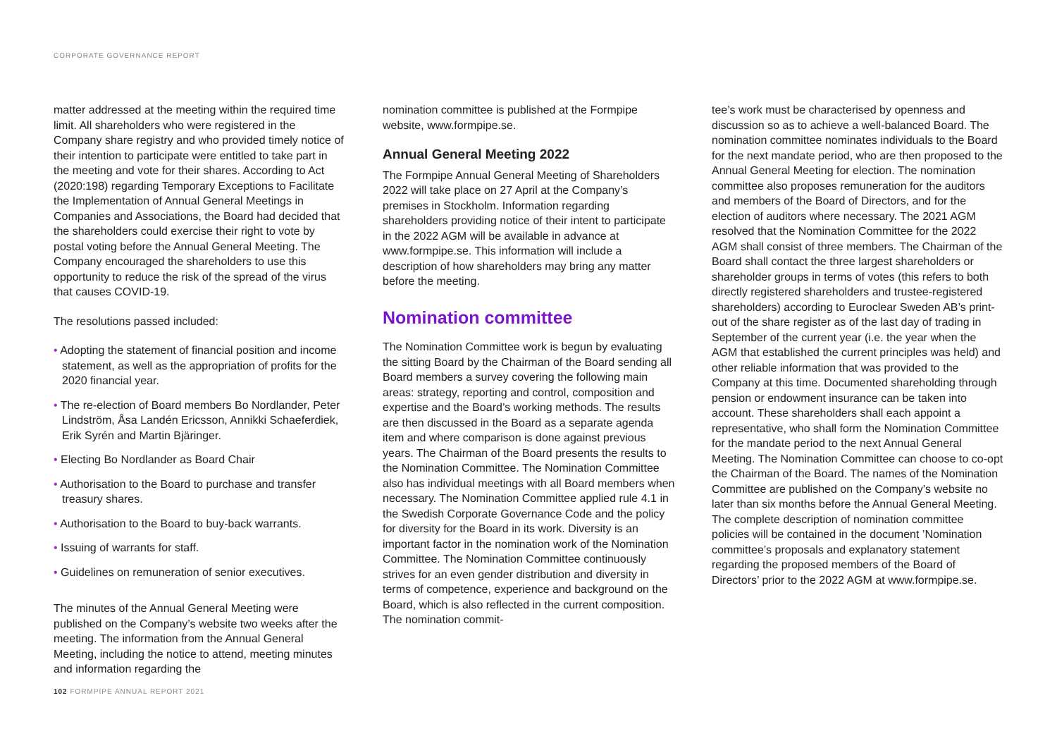CORPORATE GOVERNANCE REPORT
matter addressed at the meeting within the required time limit. All shareholders who were registered in the Company share registry and who provided timely notice of their intention to participate were entitled to take part in the meeting and vote for their shares. According to Act (2020:198) regarding Temporary Exceptions to Facilitate the Implementation of Annual General Meetings in Companies and Associations, the Board had decided that the shareholders could exercise their right to vote by postal voting before the Annual General Meeting. The Company encouraged the shareholders to use this opportunity to reduce the risk of the spread of the virus that causes COVID-19.
The resolutions passed included:
• Adopting the statement of financial position and income statement, as well as the appropriation of profits for the 2020 financial year.
• The re-election of Board members Bo Nordlander, Peter Lindström, Åsa Landén Ericsson, Annikki Schaeferdiek, Erik Syrén and Martin Bjäringer.
• Electing Bo Nordlander as Board Chair
• Authorisation to the Board to purchase and transfer treasury shares.
• Authorisation to the Board to buy-back warrants.
• Issuing of warrants for staff.
• Guidelines on remuneration of senior executives.
The minutes of the Annual General Meeting were published on the Company’s website two weeks after the meeting. The information from the Annual General Meeting, including the notice to attend, meeting minutes and information regarding the
nomination committee is published at the Formpipe website, www.formpipe.se.
Annual General Meeting 2022
The Formpipe Annual General Meeting of Shareholders 2022 will take place on 27 April at the Company’s premises in Stockholm. Information regarding shareholders providing notice of their intent to participate in the 2022 AGM will be available in advance at www.formpipe.se. This information will include a description of how shareholders may bring any matter before the meeting.
Nomination committee
The Nomination Committee work is begun by evaluating the sitting Board by the Chairman of the Board sending all Board members a survey covering the following main areas: strategy, reporting and control, composition and expertise and the Board’s working methods. The results are then discussed in the Board as a separate agenda item and where comparison is done against previous years. The Chairman of the Board presents the results to the Nomination Committee. The Nomination Committee also has individual meetings with all Board members when necessary. The Nomination Committee applied rule 4.1 in the Swedish Corporate Governance Code and the policy for diversity for the Board in its work. Diversity is an important factor in the nomination work of the Nomination Committee. The Nomination Committee continuously strives for an even gender distribution and diversity in terms of competence, experience and background on the Board, which is also reflected in the current composition. The nomination commit-
tee’s work must be characterised by openness and discussion so as to achieve a well-balanced Board. The nomination committee nominates individuals to the Board for the next mandate period, who are then proposed to the Annual General Meeting for election. The nomination committee also proposes remuneration for the auditors and members of the Board of Directors, and for the election of auditors where necessary. The 2021 AGM resolved that the Nomination Committee for the 2022 AGM shall consist of three members. The Chairman of the Board shall contact the three largest shareholders or shareholder groups in terms of votes (this refers to both directly registered shareholders and trustee-registered shareholders) according to Euroclear Sweden AB’s print-out of the share register as of the last day of trading in September of the current year (i.e. the year when the AGM that established the current principles was held) and other reliable information that was provided to the Company at this time. Documented shareholding through pension or endowment insurance can be taken into account. These shareholders shall each appoint a representative, who shall form the Nomination Committee for the mandate period to the next Annual General Meeting. The Nomination Committee can choose to co-opt the Chairman of the Board. The names of the Nomination Committee are published on the Company’s website no later than six months before the Annual General Meeting. The complete description of nomination committee policies will be contained in the document ’Nomination committee’s proposals and explanatory statement regarding the proposed members of the Board of Directors’ prior to the 2022 AGM at www.formpipe.se.
102 FORMPIPE ANNUAL REPORT 2021